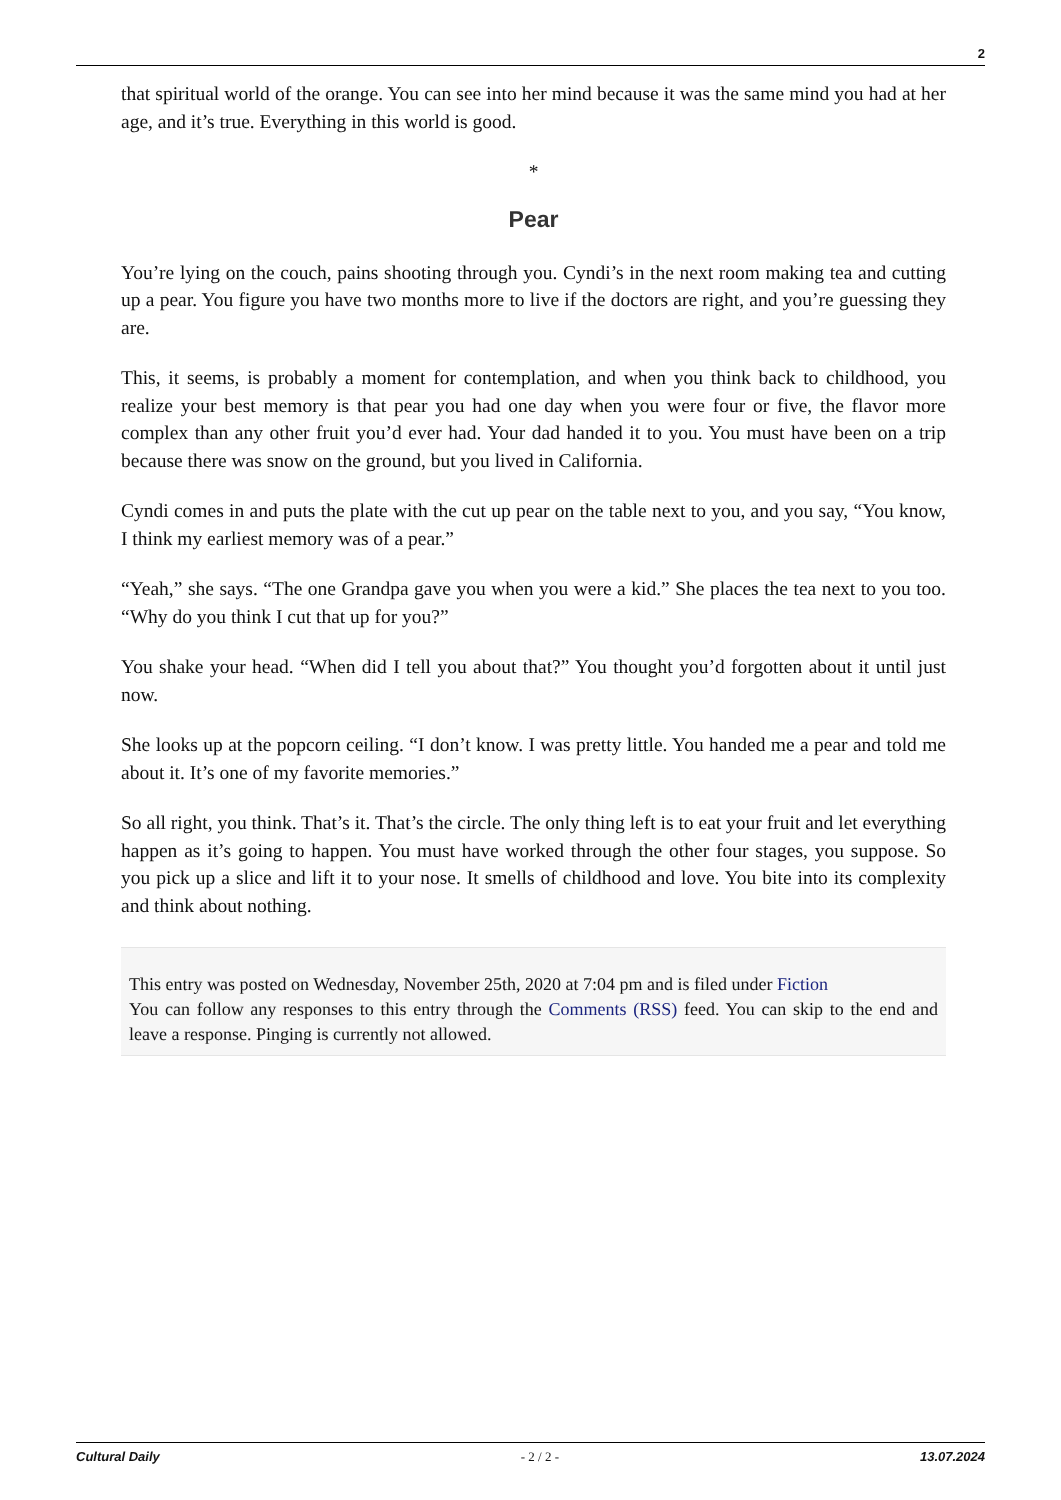2
that spiritual world of the orange. You can see into her mind because it was the same mind you had at her age, and it’s true. Everything in this world is good.
*
Pear
You’re lying on the couch, pains shooting through you. Cyndi’s in the next room making tea and cutting up a pear. You figure you have two months more to live if the doctors are right, and you’re guessing they are.
This, it seems, is probably a moment for contemplation, and when you think back to childhood, you realize your best memory is that pear you had one day when you were four or five, the flavor more complex than any other fruit you’d ever had. Your dad handed it to you. You must have been on a trip because there was snow on the ground, but you lived in California.
Cyndi comes in and puts the plate with the cut up pear on the table next to you, and you say, “You know, I think my earliest memory was of a pear.”
“Yeah,” she says. “The one Grandpa gave you when you were a kid.” She places the tea next to you too. “Why do you think I cut that up for you?”
You shake your head. “When did I tell you about that?” You thought you’d forgotten about it until just now.
She looks up at the popcorn ceiling. “I don’t know. I was pretty little. You handed me a pear and told me about it. It’s one of my favorite memories.”
So all right, you think. That’s it. That’s the circle. The only thing left is to eat your fruit and let everything happen as it’s going to happen. You must have worked through the other four stages, you suppose. So you pick up a slice and lift it to your nose. It smells of childhood and love. You bite into its complexity and think about nothing.
This entry was posted on Wednesday, November 25th, 2020 at 7:04 pm and is filed under Fiction
You can follow any responses to this entry through the Comments (RSS) feed. You can skip to the end and leave a response. Pinging is currently not allowed.
Cultural Daily - 2 / 2 - 13.07.2024